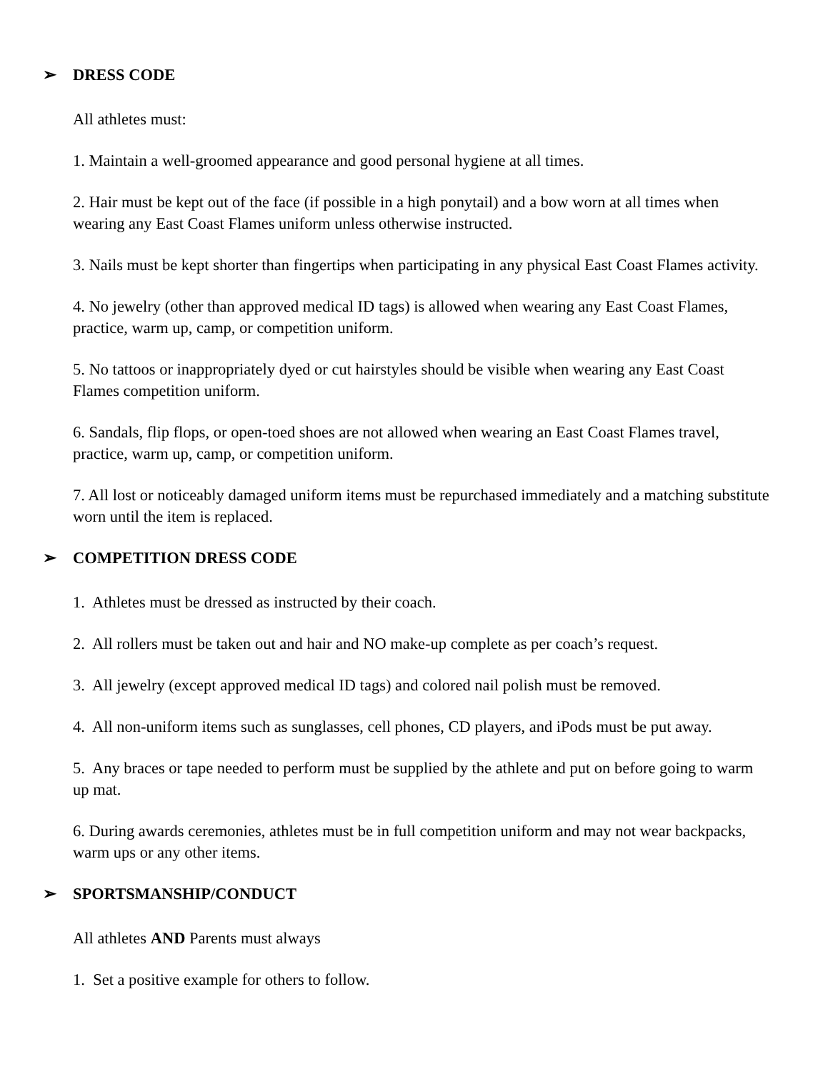➢ DRESS CODE
All athletes must:
1. Maintain a well-groomed appearance and good personal hygiene at all times.
2. Hair must be kept out of the face (if possible in a high ponytail) and a bow worn at all times when wearing any East Coast Flames uniform unless otherwise instructed.
3. Nails must be kept shorter than fingertips when participating in any physical East Coast Flames activity.
4. No jewelry (other than approved medical ID tags) is allowed when wearing any East Coast Flames, practice, warm up, camp, or competition uniform.
5. No tattoos or inappropriately dyed or cut hairstyles should be visible when wearing any East Coast Flames competition uniform.
6. Sandals, flip flops, or open-toed shoes are not allowed when wearing an East Coast Flames travel, practice, warm up, camp, or competition uniform.
7. All lost or noticeably damaged uniform items must be repurchased immediately and a matching substitute worn until the item is replaced.
➢ COMPETITION DRESS CODE
1. Athletes must be dressed as instructed by their coach.
2. All rollers must be taken out and hair and NO make-up complete as per coach’s request.
3. All jewelry (except approved medical ID tags) and colored nail polish must be removed.
4. All non-uniform items such as sunglasses, cell phones, CD players, and iPods must be put away.
5. Any braces or tape needed to perform must be supplied by the athlete and put on before going to warm up mat.
6. During awards ceremonies, athletes must be in full competition uniform and may not wear backpacks, warm ups or any other items.
➢ SPORTSMANSHIP/CONDUCT
All athletes AND Parents must always
1. Set a positive example for others to follow.